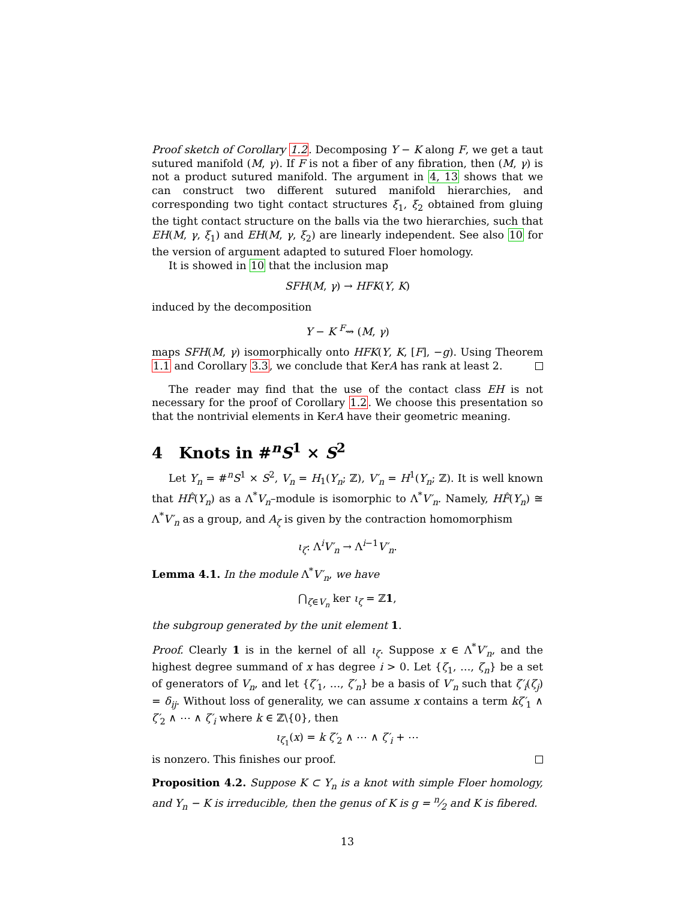Proof sketch of Corollary 1.2. Decomposing Y − K along F, we get a taut sutured manifold (M, γ). If F is not a fiber of any fibration, then (M, γ) is not a product sutured manifold. The argument in 4, 13 shows that we can construct two different sutured manifold hierarchies, and corresponding two tight contact structures ξ<sub>1</sub>, ξ<sub>2</sub> obtained from gluing the tight contact structure on the balls via the two hierarchies, such that EH(M, γ, ξ<sub>1</sub>) and EH(M, γ, ξ<sub>2</sub>) are linearly independent. See also 10 for the version of argument adapted to sutured Floer homology.
It is showed in 10 that the inclusion map
SFH(M, γ) → HFK(Y, K)
induced by the decomposition
Y − K <sup>F</sup>⇝ (M, γ)
maps SFH(M, γ) isomorphically onto HFK(Y, K, [F], −g). Using Theorem 1.1 and Corollary 3.3, we conclude that KerA has rank at least 2.
The reader may find that the use of the contact class EH is not necessary for the proof of Corollary 1.2. We choose this presentation so that the nontrivial elements in KerA have their geometric meaning.
4 Knots in #<sup>n</sup>S<sup>1</sup> × S<sup>2</sup>
Let Y<sub>n</sub> = #<sup>n</sup>S<sup>1</sup> × S<sup>2</sup>, V<sub>n</sub> = H<sub>1</sub>(Y<sub>n</sub>; ℤ), V′<sub>n</sub> = H<sup>1</sup>(Y<sub>n</sub>; ℤ). It is well known that HF̂(Y<sub>n</sub>) as a Λ<sup>*</sup>V<sub>n</sub>–module is isomorphic to Λ<sup>*</sup>V′<sub>n</sub>. Namely, HF̂(Y<sub>n</sub>) ≅ Λ<sup>*</sup>V′<sub>n</sub> as a group, and A<sub>ζ</sub> is given by the contraction homomorphism
ι<sub>ζ</sub>: Λ<sup>i</sup>V′<sub>n</sub> → Λ<sup>i−1</sup>V′<sub>n</sub>.
Lemma 4.1. In the module Λ<sup>*</sup>V′<sub>n</sub>, we have
⋂<sub>ζ∈V<sub>n</sub></sub> ker ι<sub>ζ</sub> = ℤ1,
the subgroup generated by the unit element 1.
Proof. Clearly 1 is in the kernel of all ι<sub>ζ</sub>. Suppose x ∈ Λ<sup>*</sup>V′<sub>n</sub>, and the highest degree summand of x has degree i > 0. Let {ζ<sub>1</sub>, …, ζ<sub>n</sub>} be a set of generators of V<sub>n</sub>, and let {ζ′<sub>1</sub>, …, ζ′<sub>n</sub>} be a basis of V′<sub>n</sub> such that ζ′<sub>i</sub>(ζ<sub>j</sub>) = δ<sub>ij</sub>. Without loss of generality, we can assume x contains a term kζ′<sub>1</sub> ∧ ζ′<sub>2</sub> ∧ ⋯ ∧ ζ′<sub>i</sub> where k ∈ ℤ\{0}, then
ι<sub>ζ<sub>1</sub></sub>(x) = k ζ′<sub>2</sub> ∧ ⋯ ∧ ζ′<sub>i</sub> + ⋯
is nonzero. This finishes our proof.
Proposition 4.2. Suppose K ⊂ Y<sub>n</sub> is a knot with simple Floer homology, and Y<sub>n</sub> − K is irreducible, then the genus of K is g = n⁄2 and K is fibered.
13